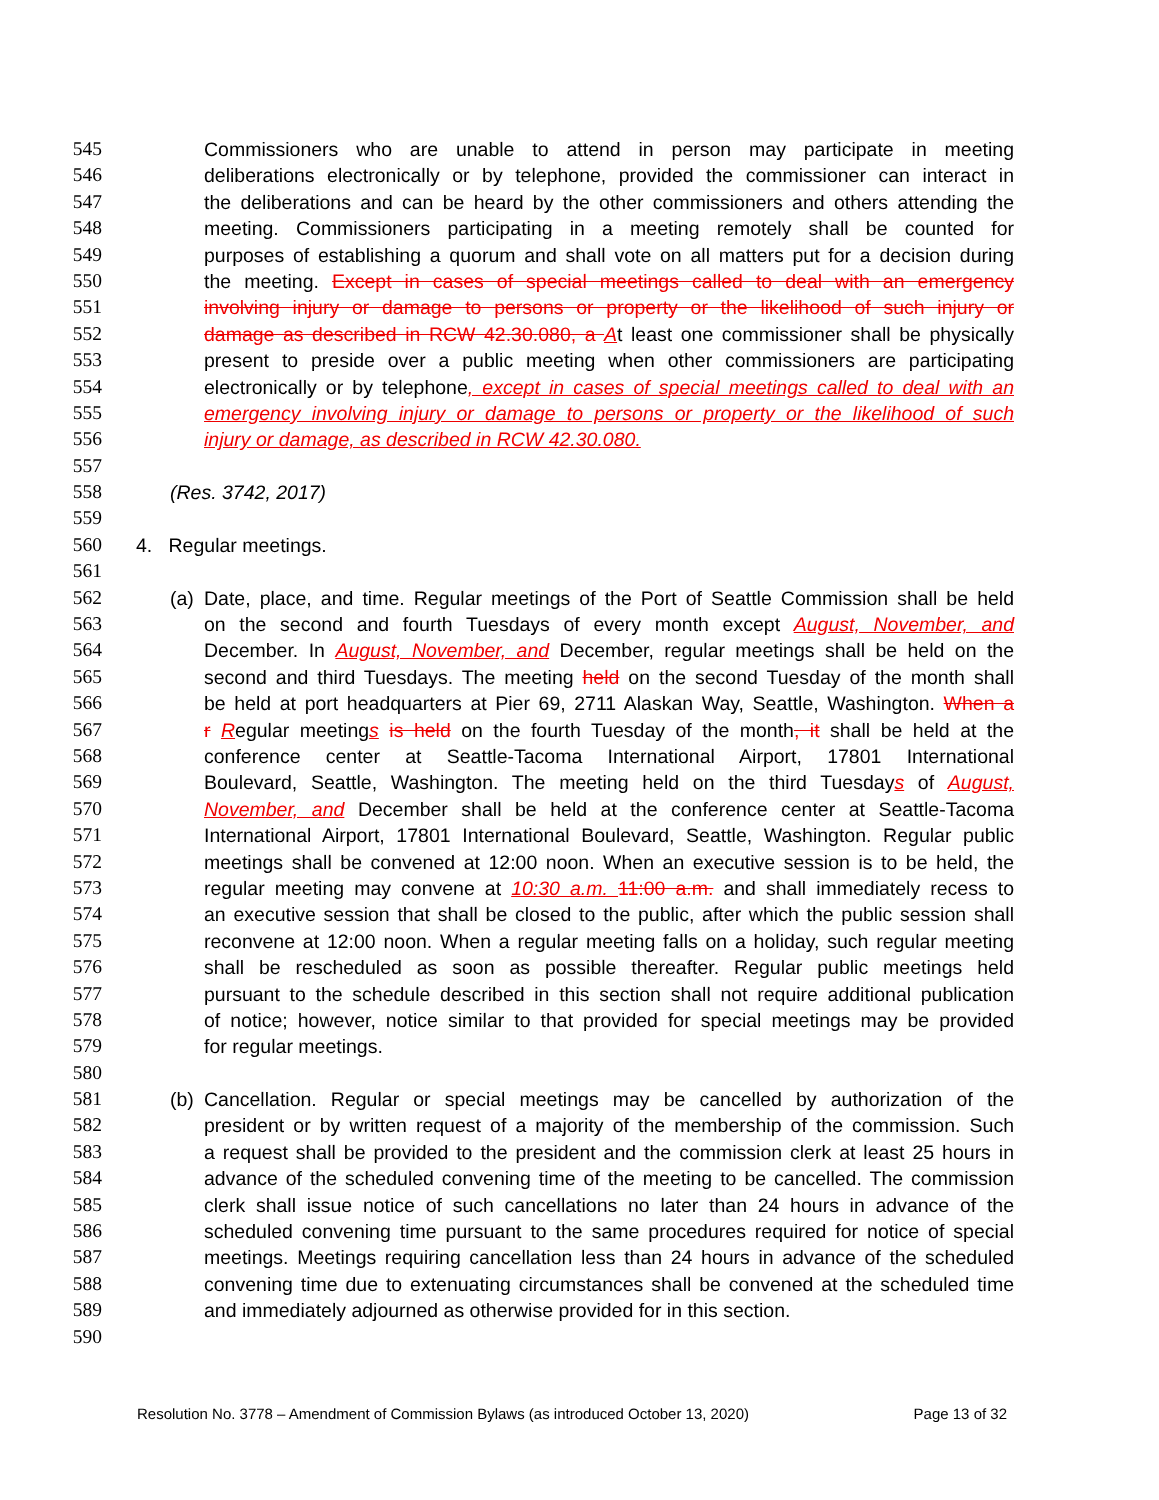545 Commissioners who are unable to attend in person may participate in meeting
546 deliberations electronically or by telephone, provided the commissioner can interact in
547 the deliberations and can be heard by the other commissioners and others attending the
548 meeting. Commissioners participating in a meeting remotely shall be counted for
549 purposes of establishing a quorum and shall vote on all matters put for a decision during
550 the meeting. Except in cases of special meetings called to deal with an emergency
551 involving injury or damage to persons or property or the likelihood of such injury or
552 damage as described in RCW 42.30.080, a At least one commissioner shall be physically
553 present to preside over a public meeting when other commissioners are participating
554 electronically or by telephone, except in cases of special meetings called to deal with an
555 emergency involving injury or damage to persons or property or the likelihood of such
556 injury or damage, as described in RCW 42.30.080.
557
558 (Res. 3742, 2017)
559
560 4. Regular meetings.
561
562 (a) Date, place, and time. Regular meetings of the Port of Seattle Commission shall be held
563 on the second and fourth Tuesdays of every month except August, November, and
564 December. In August, November, and December, regular meetings shall be held on the
565 second and third Tuesdays. The meeting held on the second Tuesday of the month shall
566 be held at port headquarters at Pier 69, 2711 Alaskan Way, Seattle, Washington. When a
567 r Regular meetings is held on the fourth Tuesday of the month, it shall be held at the
568 conference center at Seattle-Tacoma International Airport, 17801 International
569 Boulevard, Seattle, Washington. The meeting held on the third Tuesdays of August,
570 November, and December shall be held at the conference center at Seattle-Tacoma
571 International Airport, 17801 International Boulevard, Seattle, Washington. Regular public
572 meetings shall be convened at 12:00 noon. When an executive session is to be held, the
573 regular meeting may convene at 10:30 a.m. 11:00 a.m. and shall immediately recess to
574 an executive session that shall be closed to the public, after which the public session shall
575 reconvene at 12:00 noon. When a regular meeting falls on a holiday, such regular meeting
576 shall be rescheduled as soon as possible thereafter. Regular public meetings held
577 pursuant to the schedule described in this section shall not require additional publication
578 of notice; however, notice similar to that provided for special meetings may be provided
579 for regular meetings.
580
581 (b) Cancellation. Regular or special meetings may be cancelled by authorization of the
582 president or by written request of a majority of the membership of the commission. Such
583 a request shall be provided to the president and the commission clerk at least 25 hours in
584 advance of the scheduled convening time of the meeting to be cancelled. The commission
585 clerk shall issue notice of such cancellations no later than 24 hours in advance of the
586 scheduled convening time pursuant to the same procedures required for notice of special
587 meetings. Meetings requiring cancellation less than 24 hours in advance of the scheduled
588 convening time due to extenuating circumstances shall be convened at the scheduled time
589 and immediately adjourned as otherwise provided for in this section.
590
Resolution No. 3778 – Amendment of Commission Bylaws (as introduced October 13, 2020) Page 13 of 32